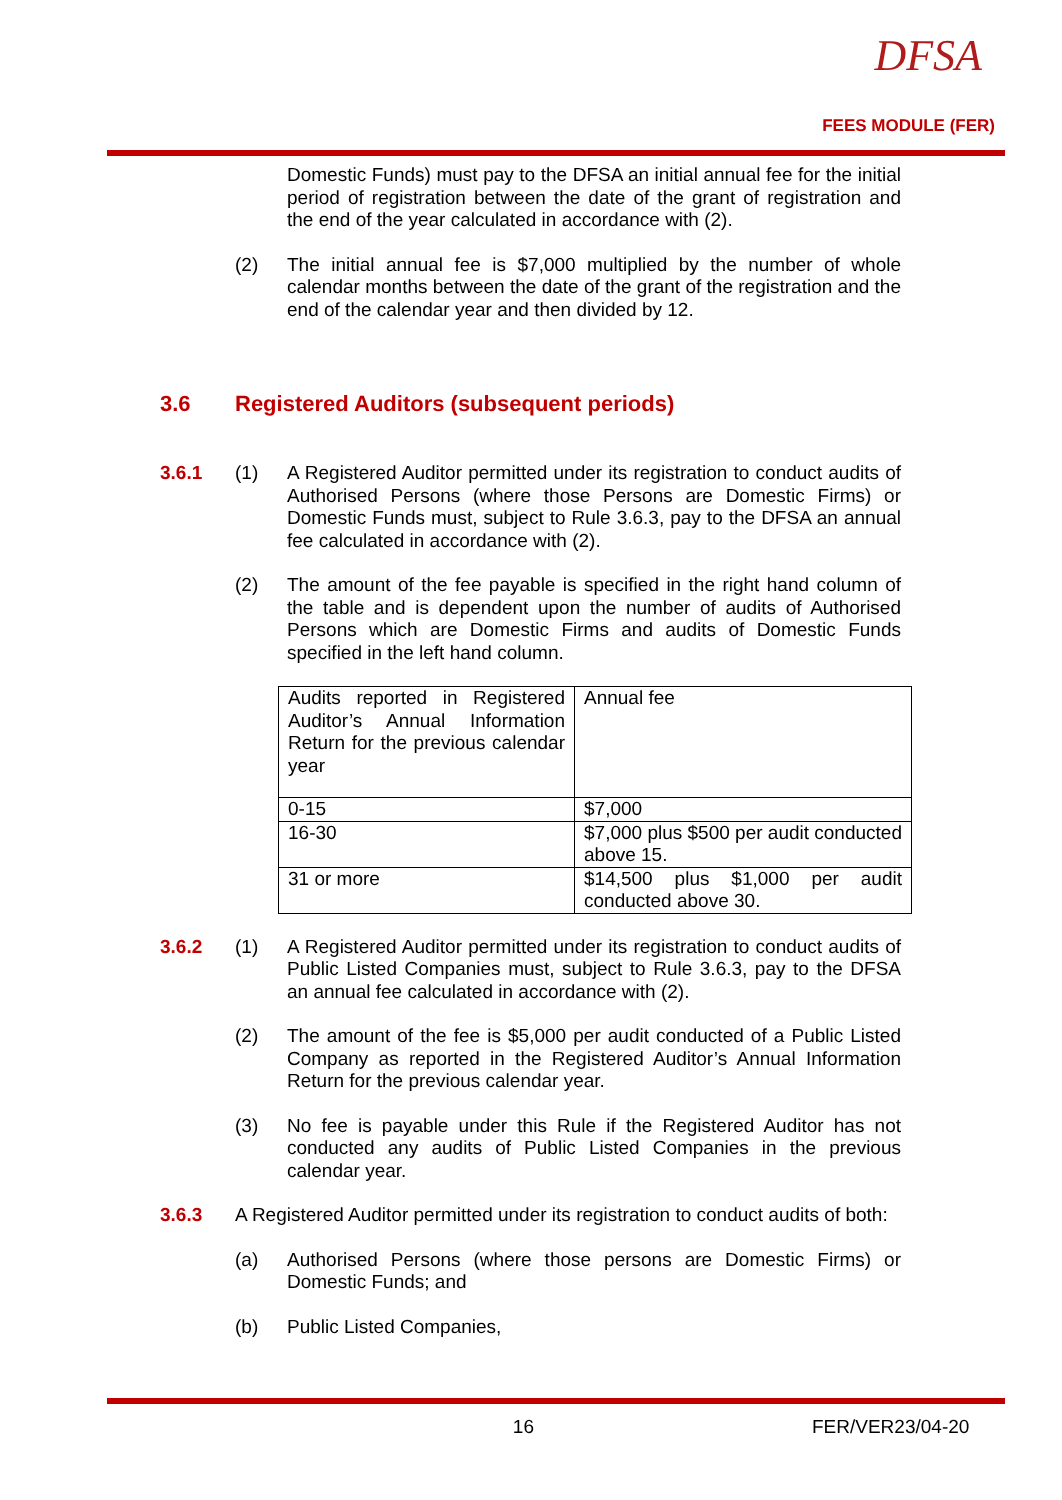DFSA
FEES MODULE (FER)
Domestic Funds) must pay to the DFSA an initial annual fee for the initial period of registration between the date of the grant of registration and the end of the year calculated in accordance with (2).
(2)
The initial annual fee is $7,000 multiplied by the number of whole calendar months between the date of the grant of the registration and the end of the calendar year and then divided by 12.
3.6 Registered Auditors (subsequent periods)
3.6.1 (1)
A Registered Auditor permitted under its registration to conduct audits of Authorised Persons (where those Persons are Domestic Firms) or Domestic Funds must, subject to Rule 3.6.3, pay to the DFSA an annual fee calculated in accordance with (2).
(2)
The amount of the fee payable is specified in the right hand column of the table and is dependent upon the number of audits of Authorised Persons which are Domestic Firms and audits of Domestic Funds specified in the left hand column.
| Audits reported in Registered Auditor’s Annual Information Return for the previous calendar year | Annual fee |
| 0-15 | $7,000 |
| 16-30 | $7,000 plus $500 per audit conducted above 15. |
| 31 or more | $14,500 plus $1,000 per audit conducted above 30. |
3.6.2 (1)
A Registered Auditor permitted under its registration to conduct audits of Public Listed Companies must, subject to Rule 3.6.3, pay to the DFSA an annual fee calculated in accordance with (2).
(2)
The amount of the fee is $5,000 per audit conducted of a Public Listed Company as reported in the Registered Auditor’s Annual Information Return for the previous calendar year.
(3)
No fee is payable under this Rule if the Registered Auditor has not conducted any audits of Public Listed Companies in the previous calendar year.
3.6.3
A Registered Auditor permitted under its registration to conduct audits of both:
(a)
Authorised Persons (where those persons are Domestic Firms) or Domestic Funds; and
(b)
Public Listed Companies,
16 FER/VER23/04-20